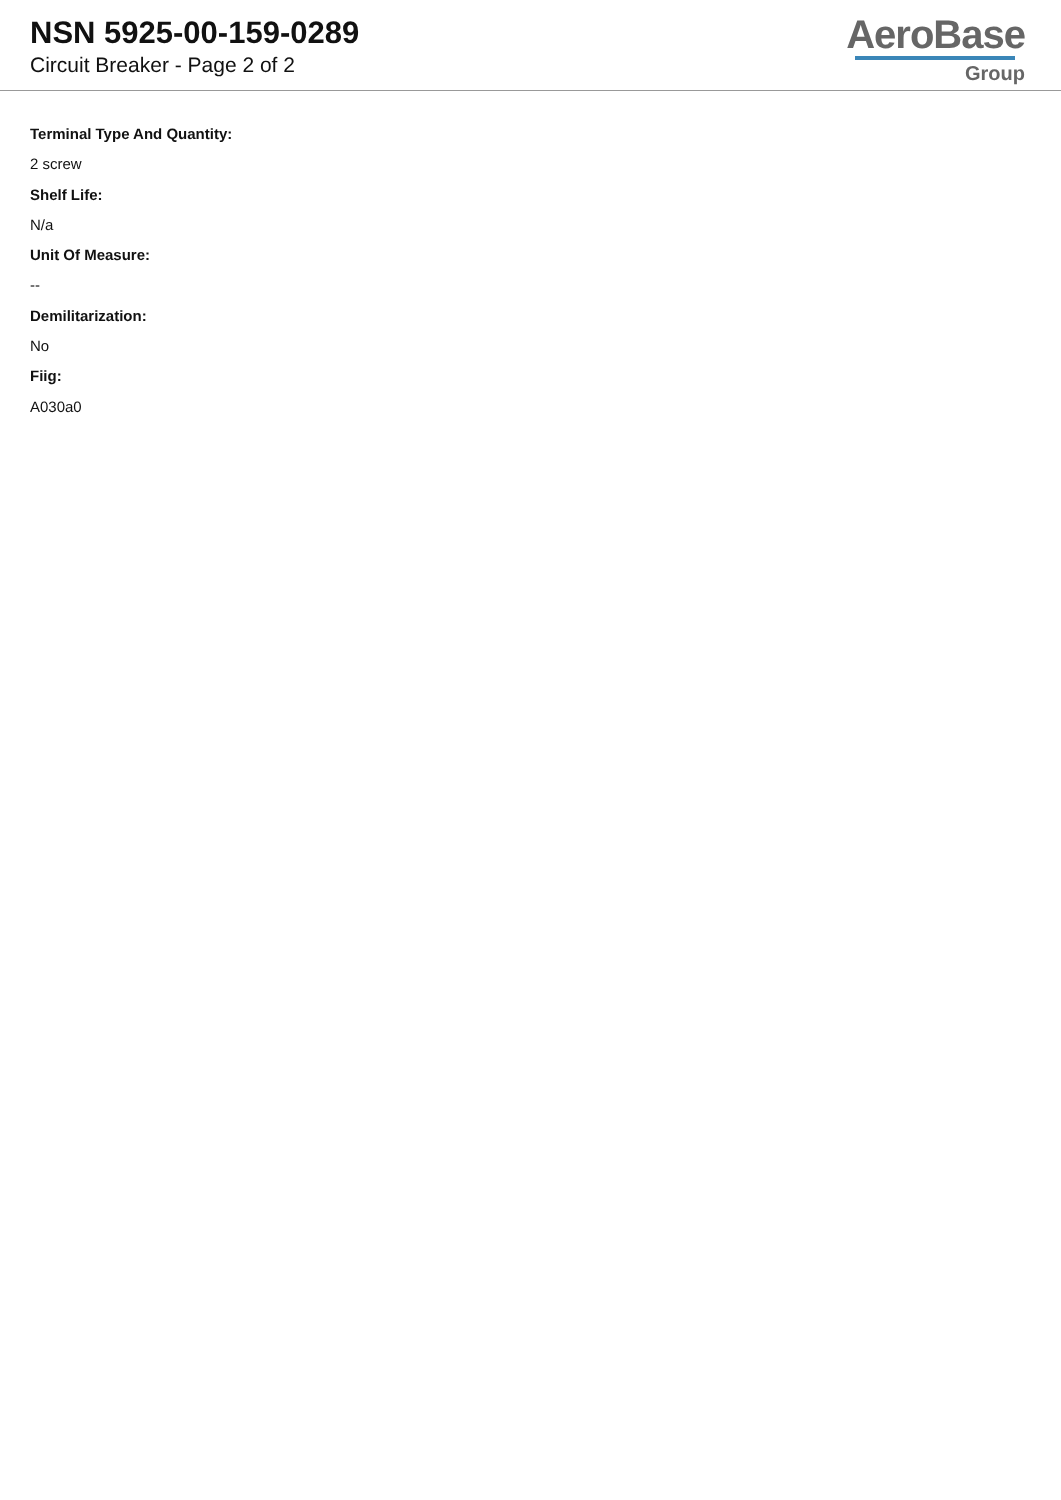NSN 5925-00-159-0289
Circuit Breaker - Page 2 of 2
AeroBase
Group
Terminal Type And Quantity:
2 screw
Shelf Life:
N/a
Unit Of Measure:
--
Demilitarization:
No
Fiig:
A030a0